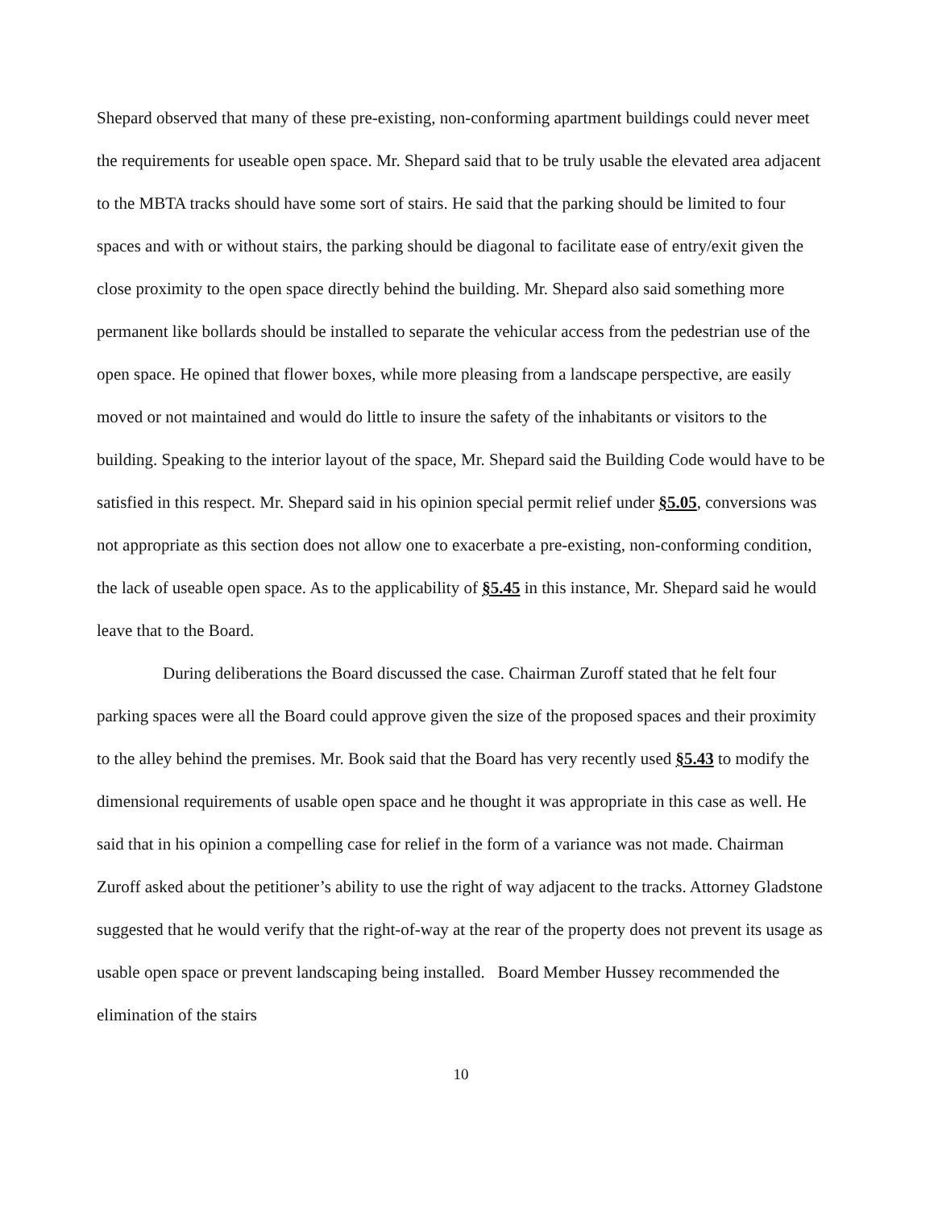Shepard observed that many of these pre-existing, non-conforming apartment buildings could never meet the requirements for useable open space. Mr. Shepard said that to be truly usable the elevated area adjacent to the MBTA tracks should have some sort of stairs. He said that the parking should be limited to four spaces and with or without stairs, the parking should be diagonal to facilitate ease of entry/exit given the close proximity to the open space directly behind the building. Mr. Shepard also said something more permanent like bollards should be installed to separate the vehicular access from the pedestrian use of the open space. He opined that flower boxes, while more pleasing from a landscape perspective, are easily moved or not maintained and would do little to insure the safety of the inhabitants or visitors to the building. Speaking to the interior layout of the space, Mr. Shepard said the Building Code would have to be satisfied in this respect. Mr. Shepard said in his opinion special permit relief under §5.05, conversions was not appropriate as this section does not allow one to exacerbate a pre-existing, non-conforming condition, the lack of useable open space. As to the applicability of §5.45 in this instance, Mr. Shepard said he would leave that to the Board.
During deliberations the Board discussed the case. Chairman Zuroff stated that he felt four parking spaces were all the Board could approve given the size of the proposed spaces and their proximity to the alley behind the premises. Mr. Book said that the Board has very recently used §5.43 to modify the dimensional requirements of usable open space and he thought it was appropriate in this case as well. He said that in his opinion a compelling case for relief in the form of a variance was not made. Chairman Zuroff asked about the petitioner’s ability to use the right of way adjacent to the tracks. Attorney Gladstone suggested that he would verify that the right-of-way at the rear of the property does not prevent its usage as usable open space or prevent landscaping being installed. Board Member Hussey recommended the elimination of the stairs
10